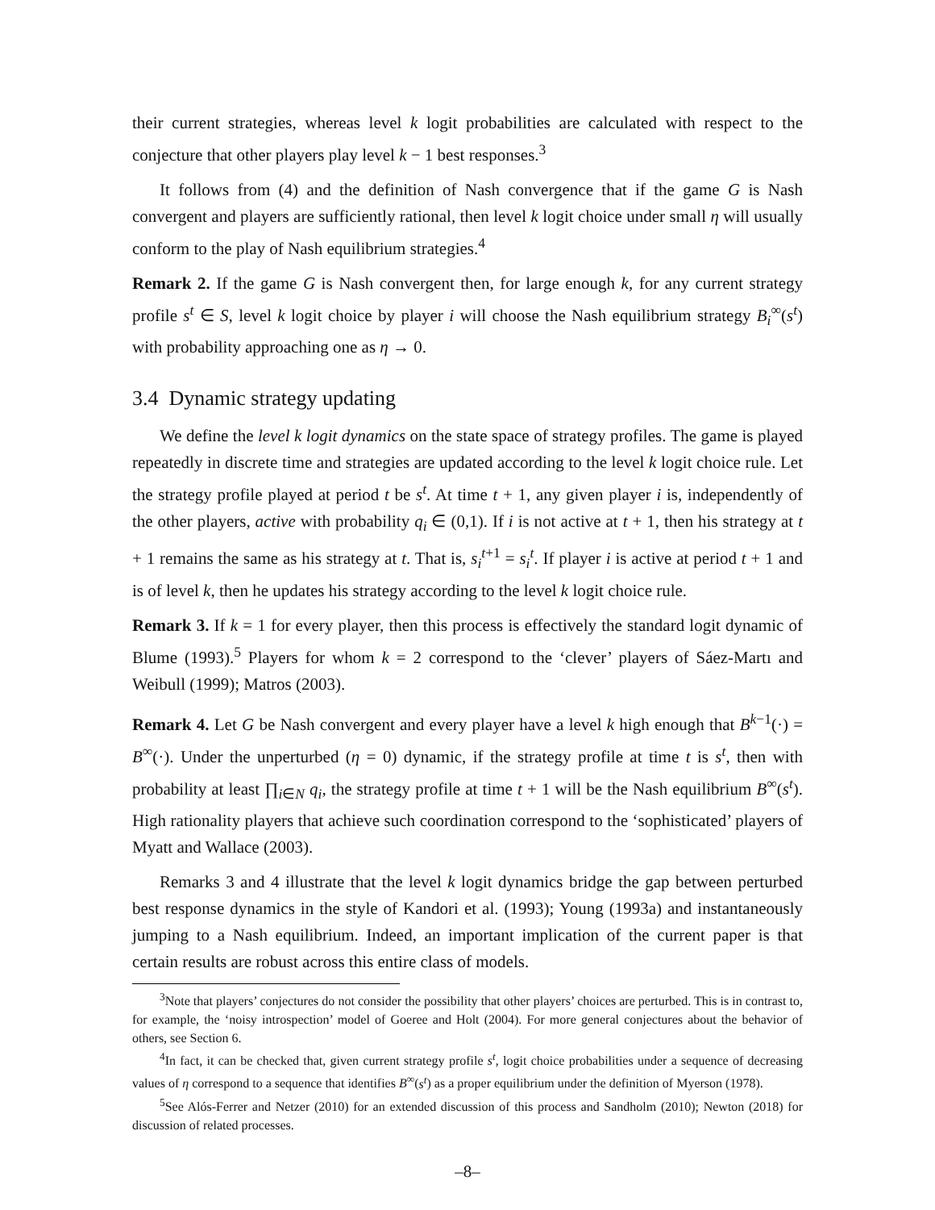their current strategies, whereas level k logit probabilities are calculated with respect to the conjecture that other players play level k − 1 best responses.<sup>3</sup>
It follows from (4) and the definition of Nash convergence that if the game G is Nash convergent and players are sufficiently rational, then level k logit choice under small η will usually conform to the play of Nash equilibrium strategies.<sup>4</sup>
Remark 2. If the game G is Nash convergent then, for large enough k, for any current strategy profile s<sup>t</sup> ∈ S, level k logit choice by player i will choose the Nash equilibrium strategy B<sub>i</sub><sup>∞</sup>(s<sup>t</sup>) with probability approaching one as η → 0.
3.4 Dynamic strategy updating
We define the level k logit dynamics on the state space of strategy profiles. The game is played repeatedly in discrete time and strategies are updated according to the level k logit choice rule. Let the strategy profile played at period t be s<sup>t</sup>. At time t + 1, any given player i is, independently of the other players, active with probability q<sub>i</sub> ∈ (0,1). If i is not active at t + 1, then his strategy at t + 1 remains the same as his strategy at t. That is, s<sub>i</sub><sup>t+1</sup> = s<sub>i</sub><sup>t</sup>. If player i is active at period t + 1 and is of level k, then he updates his strategy according to the level k logit choice rule.
Remark 3. If k = 1 for every player, then this process is effectively the standard logit dynamic of Blume (1993).<sup>5</sup> Players for whom k = 2 correspond to the ‘clever’ players of Sáez-Martı and Weibull (1999); Matros (2003).
Remark 4. Let G be Nash convergent and every player have a level k high enough that B<sup>k−1</sup>(·) = B<sup>∞</sup>(·). Under the unperturbed (η = 0) dynamic, if the strategy profile at time t is s<sup>t</sup>, then with probability at least ∏<sub>i∈N</sub> q<sub>i</sub>, the strategy profile at time t + 1 will be the Nash equilibrium B<sup>∞</sup>(s<sup>t</sup>). High rationality players that achieve such coordination correspond to the ‘sophisticated’ players of Myatt and Wallace (2003).
Remarks 3 and 4 illustrate that the level k logit dynamics bridge the gap between perturbed best response dynamics in the style of Kandori et al. (1993); Young (1993a) and instantaneously jumping to a Nash equilibrium. Indeed, an important implication of the current paper is that certain results are robust across this entire class of models.
<sup>3</sup> Note that players’ conjectures do not consider the possibility that other players’ choices are perturbed. This is in contrast to, for example, the ‘noisy introspection’ model of Goeree and Holt (2004). For more general conjectures about the behavior of others, see Section 6.
<sup>4</sup> In fact, it can be checked that, given current strategy profile s<sup>t</sup>, logit choice probabilities under a sequence of decreasing values of η correspond to a sequence that identifies B<sup>∞</sup>(s<sup>t</sup>) as a proper equilibrium under the definition of Myerson (1978).
<sup>5</sup> See Alós-Ferrer and Netzer (2010) for an extended discussion of this process and Sandholm (2010); Newton (2018) for discussion of related processes.
–8–